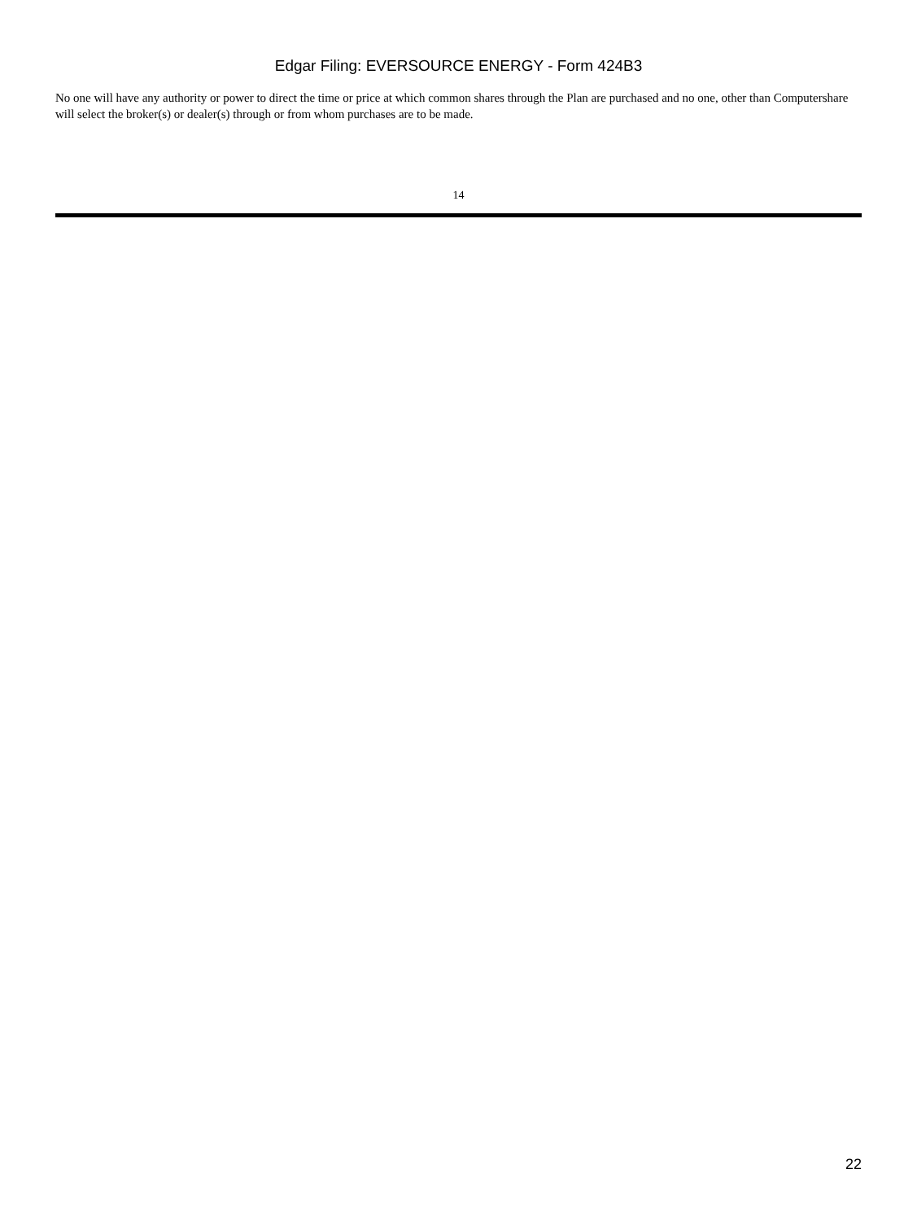Edgar Filing: EVERSOURCE ENERGY - Form 424B3
No one will have any authority or power to direct the time or price at which common shares through the Plan are purchased and no one, other than Computershare will select the broker(s) or dealer(s) through or from whom purchases are to be made.
14
22